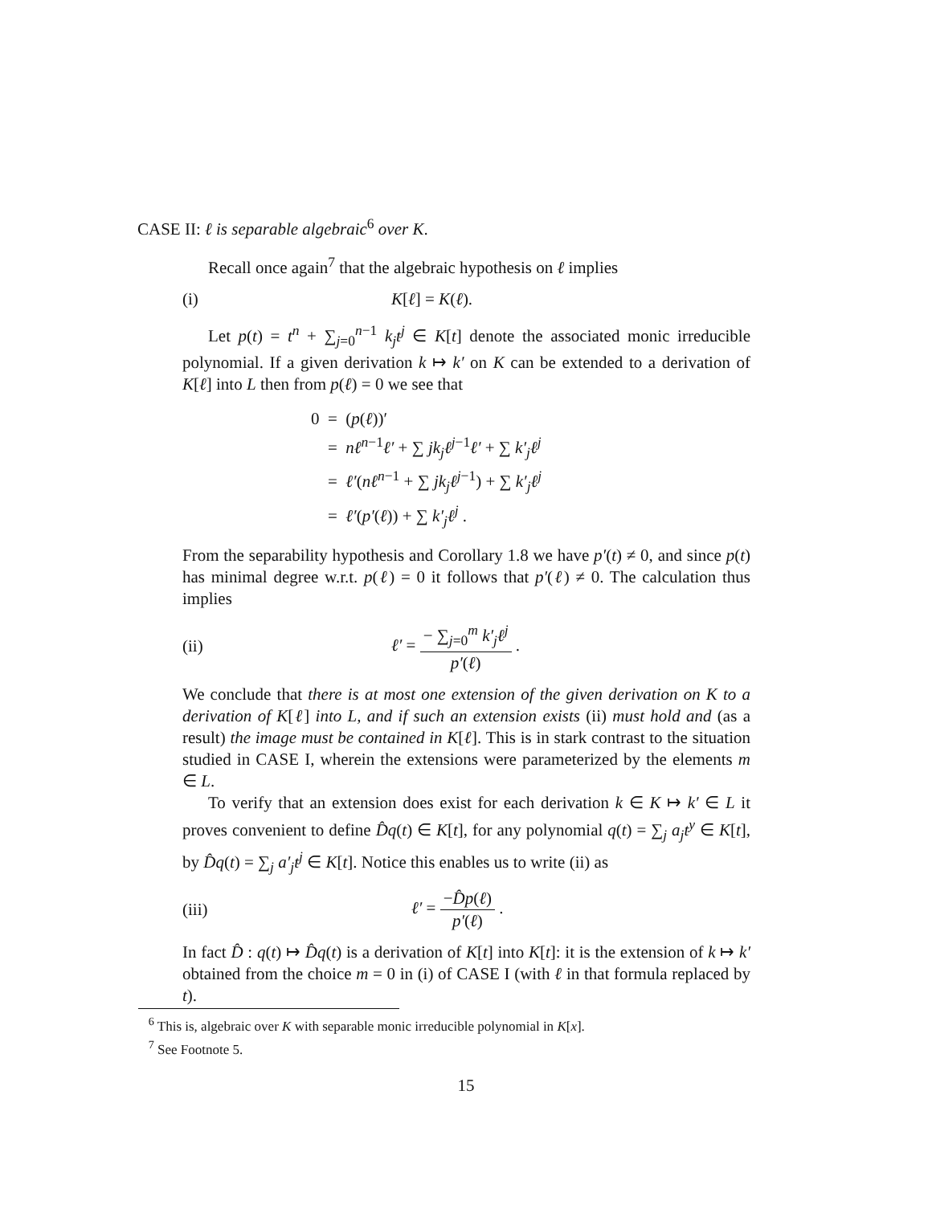CASE II: ℓ is separable algebraic<sup>6</sup> over K.
Recall once again<sup>7</sup> that the algebraic hypothesis on ℓ implies
(i) K[ℓ] = K(ℓ).
Let p(t) = t<sup>n</sup> + ∑<sub>j=0</sub><sup>n−1</sup> k<sub>j</sub>t<sup>j</sup> ∈ K[t] denote the associated monic irreducible polynomial. If a given derivation k ↦ k′ on K can be extended to a derivation of K[ℓ] into L then from p(ℓ) = 0 we see that
0 = (p(ℓ))′
= nℓ<sup>n−1</sup>ℓ′ + ∑ jk<sub>j</sub>ℓ<sup>j−1</sup>ℓ′ + ∑ k′<sub>j</sub>ℓ<sup>j</sup>
= ℓ′(nℓ<sup>n−1</sup> + ∑ jk<sub>j</sub>ℓ<sup>j−1</sup>) + ∑ k′<sub>j</sub>ℓ<sup>j</sup>
= ℓ′(p′(ℓ)) + ∑ k′<sub>j</sub>ℓ<sup>j</sup> .
From the separability hypothesis and Corollary 1.8 we have p′(t) ≠ 0, and since p(t) has minimal degree w.r.t. p(ℓ) = 0 it follows that p′(ℓ) ≠ 0. The calculation thus implies
(ii) ℓ′ = − ∑<sub>j=0</sub><sup>m</sup> k′<sub>j</sub>ℓ<sup>j</sup> p′(ℓ) .
We conclude that there is at most one extension of the given derivation on K to a derivation of K[ℓ] into L, and if such an extension exists (ii) must hold and (as a result) the image must be contained in K[ℓ]. This is in stark contrast to the situation studied in CASE I, wherein the extensions were parameterized by the elements m ∈ L.
To verify that an extension does exist for each derivation k ∈ K ↦ k′ ∈ L it proves convenient to define D̂q(t) ∈ K[t], for any polynomial q(t) = ∑<sub>j</sub> a<sub>j</sub>t<sup>y</sup> ∈ K[t], by D̂q(t) = ∑<sub>j</sub> a′<sub>j</sub>t<sup>j</sup> ∈ K[t]. Notice this enables us to write (ii) as
(iii) ℓ′ = −D̂p(ℓ) p′(ℓ) .
In fact D̂ : q(t) ↦ D̂q(t) is a derivation of K[t] into K[t]: it is the extension of k ↦ k′ obtained from the choice m = 0 in (i) of CASE I (with ℓ in that formula replaced by t).
<sup>6</sup> This is, algebraic over K with separable monic irreducible polynomial in K[x].
<sup>7</sup> See Footnote 5.
15